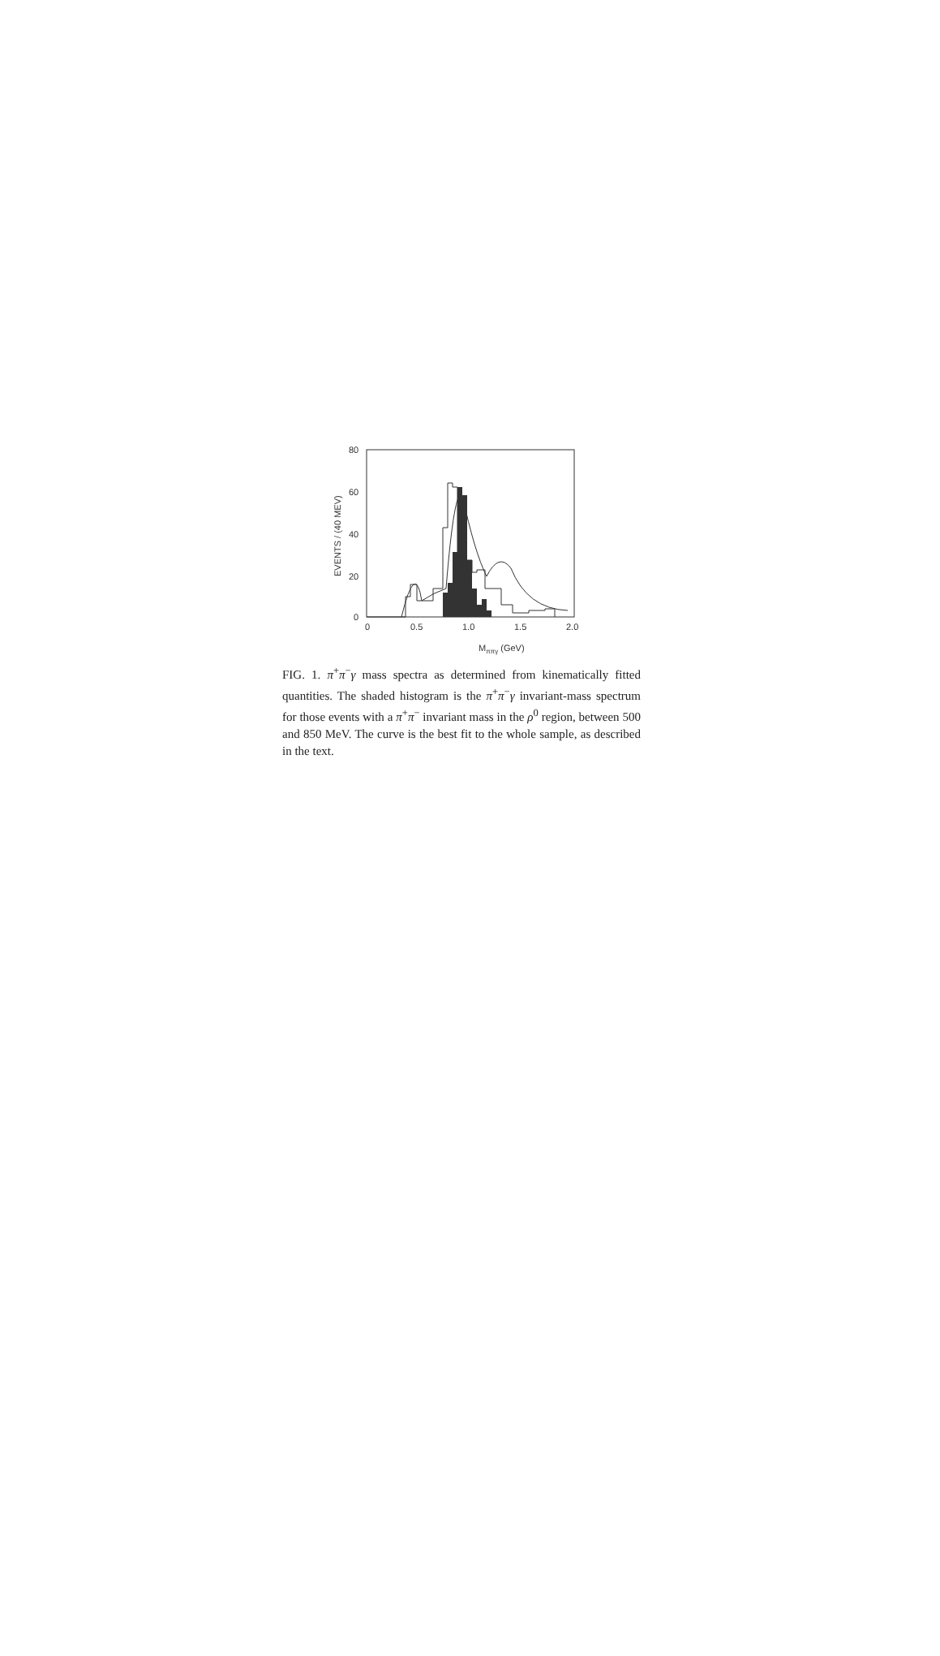80
60
40
20
0
0
0.5
1.0
1.5
2.0
Mππγ (GeV)
EVENTS / (40 MEV)
FIG. 1. π<sup>+</sup>π<sup>−</sup>γ mass spectra as determined from kinematically fitted quantities. The shaded histogram is the π<sup>+</sup>π<sup>−</sup>γ invariant-mass spectrum for those events with a π<sup>+</sup>π<sup>−</sup> invariant mass in the ρ<sup>0</sup> region, between 500 and 850 MeV. The curve is the best fit to the whole sample, as described in the text.